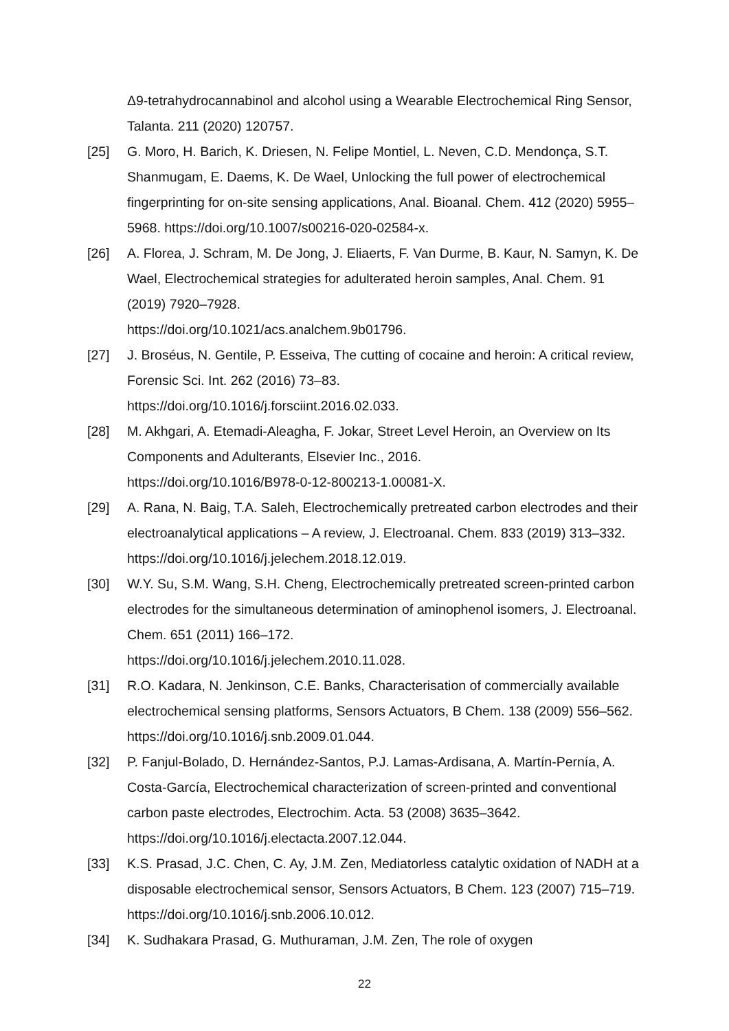Δ9-tetrahydrocannabinol and alcohol using a Wearable Electrochemical Ring Sensor, Talanta. 211 (2020) 120757.
[25] G. Moro, H. Barich, K. Driesen, N. Felipe Montiel, L. Neven, C.D. Mendonça, S.T. Shanmugam, E. Daems, K. De Wael, Unlocking the full power of electrochemical fingerprinting for on-site sensing applications, Anal. Bioanal. Chem. 412 (2020) 5955–5968. https://doi.org/10.1007/s00216-020-02584-x.
[26] A. Florea, J. Schram, M. De Jong, J. Eliaerts, F. Van Durme, B. Kaur, N. Samyn, K. De Wael, Electrochemical strategies for adulterated heroin samples, Anal. Chem. 91 (2019) 7920–7928.
https://doi.org/10.1021/acs.analchem.9b01796.
[27] J. Broséus, N. Gentile, P. Esseiva, The cutting of cocaine and heroin: A critical review, Forensic Sci. Int. 262 (2016) 73–83.
https://doi.org/10.1016/j.forsciint.2016.02.033.
[28] M. Akhgari, A. Etemadi-Aleagha, F. Jokar, Street Level Heroin, an Overview on Its Components and Adulterants, Elsevier Inc., 2016.
https://doi.org/10.1016/B978-0-12-800213-1.00081-X.
[29] A. Rana, N. Baig, T.A. Saleh, Electrochemically pretreated carbon electrodes and their electroanalytical applications – A review, J. Electroanal. Chem. 833 (2019) 313–332. https://doi.org/10.1016/j.jelechem.2018.12.019.
[30] W.Y. Su, S.M. Wang, S.H. Cheng, Electrochemically pretreated screen-printed carbon electrodes for the simultaneous determination of aminophenol isomers, J. Electroanal. Chem. 651 (2011) 166–172.
https://doi.org/10.1016/j.jelechem.2010.11.028.
[31] R.O. Kadara, N. Jenkinson, C.E. Banks, Characterisation of commercially available electrochemical sensing platforms, Sensors Actuators, B Chem. 138 (2009) 556–562. https://doi.org/10.1016/j.snb.2009.01.044.
[32] P. Fanjul-Bolado, D. Hernández-Santos, P.J. Lamas-Ardisana, A. Martín-Pernía, A. Costa-García, Electrochemical characterization of screen-printed and conventional carbon paste electrodes, Electrochim. Acta. 53 (2008) 3635–3642. https://doi.org/10.1016/j.electacta.2007.12.044.
[33] K.S. Prasad, J.C. Chen, C. Ay, J.M. Zen, Mediatorless catalytic oxidation of NADH at a disposable electrochemical sensor, Sensors Actuators, B Chem. 123 (2007) 715–719. https://doi.org/10.1016/j.snb.2006.10.012.
[34] K. Sudhakara Prasad, G. Muthuraman, J.M. Zen, The role of oxygen
22